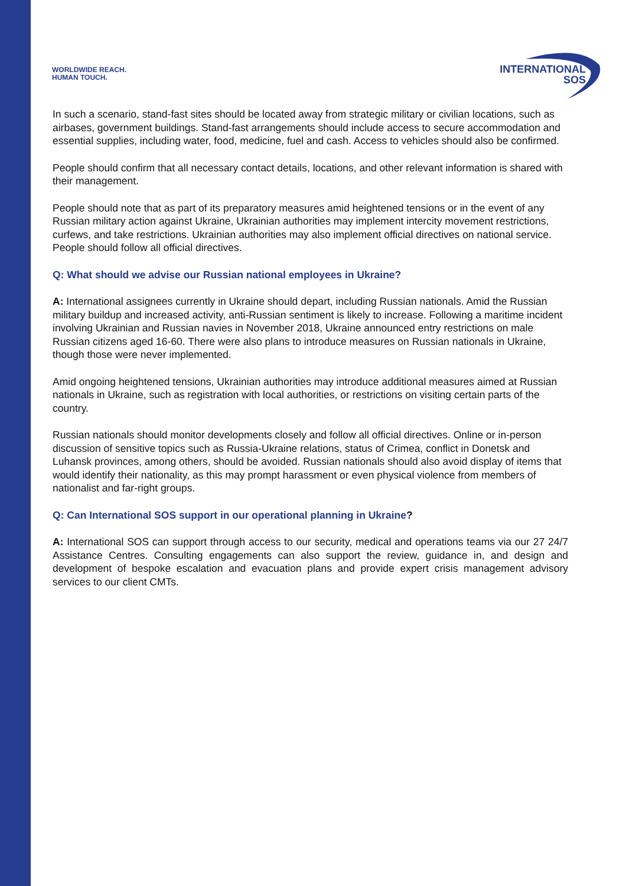WORLDWIDE REACH.
HUMAN TOUCH.
INTERNATIONAL
SOS
In such a scenario, stand-fast sites should be located away from strategic military or civilian locations, such as airbases, government buildings. Stand-fast arrangements should include access to secure accommodation and essential supplies, including water, food, medicine, fuel and cash. Access to vehicles should also be confirmed.
People should confirm that all necessary contact details, locations, and other relevant information is shared with their management.
People should note that as part of its preparatory measures amid heightened tensions or in the event of any Russian military action against Ukraine, Ukrainian authorities may implement intercity movement restrictions, curfews, and take restrictions. Ukrainian authorities may also implement official directives on national service. People should follow all official directives.
Q: What should we advise our Russian national employees in Ukraine?
A: International assignees currently in Ukraine should depart, including Russian nationals. Amid the Russian military buildup and increased activity, anti-Russian sentiment is likely to increase. Following a maritime incident involving Ukrainian and Russian navies in November 2018, Ukraine announced entry restrictions on male Russian citizens aged 16-60. There were also plans to introduce measures on Russian nationals in Ukraine, though those were never implemented.
Amid ongoing heightened tensions, Ukrainian authorities may introduce additional measures aimed at Russian nationals in Ukraine, such as registration with local authorities, or restrictions on visiting certain parts of the country.
Russian nationals should monitor developments closely and follow all official directives. Online or in-person discussion of sensitive topics such as Russia-Ukraine relations, status of Crimea, conflict in Donetsk and Luhansk provinces, among others, should be avoided. Russian nationals should also avoid display of items that would identify their nationality, as this may prompt harassment or even physical violence from members of nationalist and far-right groups.
Q: Can International SOS support in our operational planning in Ukraine?
A: International SOS can support through access to our security, medical and operations teams via our 27 24/7 Assistance Centres. Consulting engagements can also support the review, guidance in, and design and development of bespoke escalation and evacuation plans and provide expert crisis management advisory services to our client CMTs.